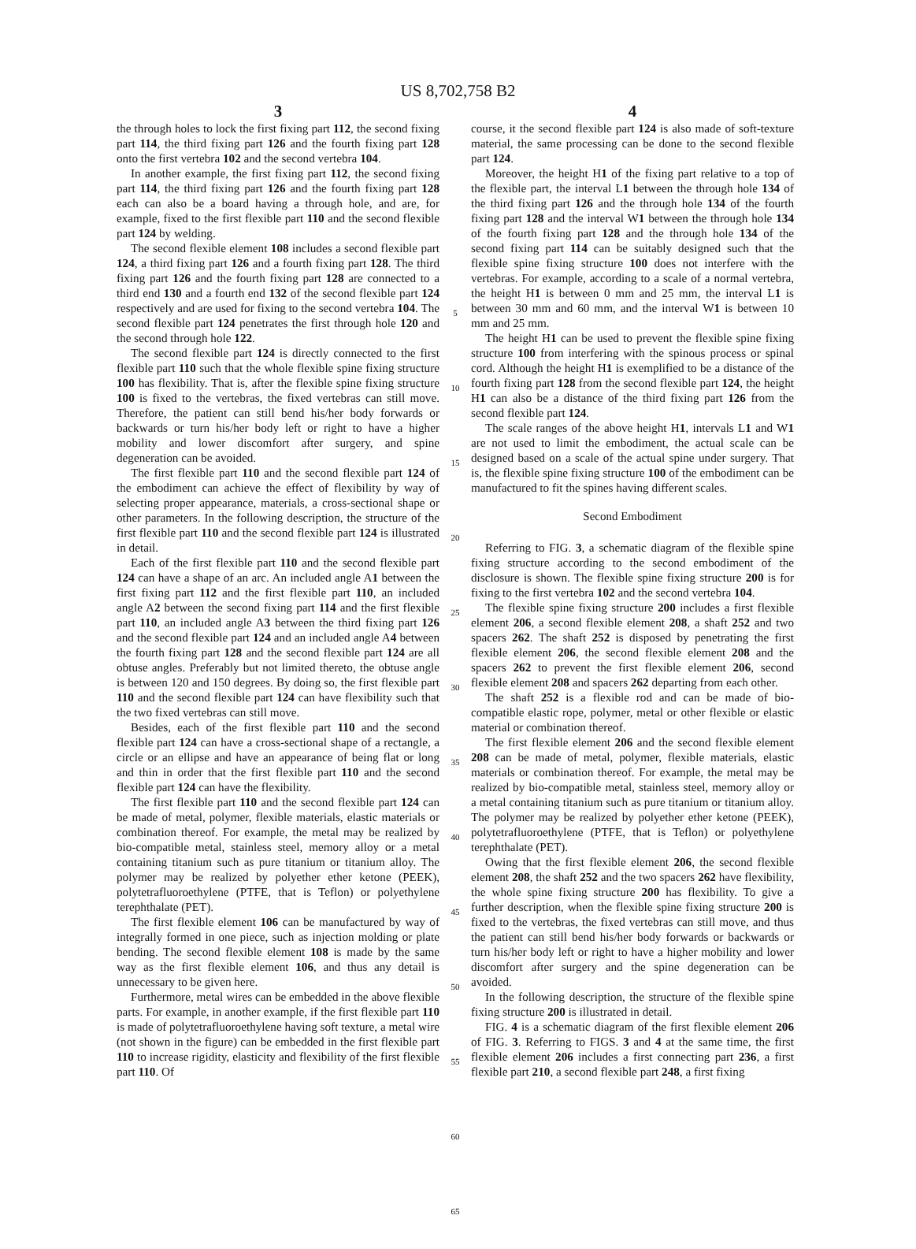US 8,702,758 B2
3
the through holes to lock the first fixing part 112, the second fixing part 114, the third fixing part 126 and the fourth fixing part 128 onto the first vertebra 102 and the second vertebra 104.
In another example, the first fixing part 112, the second fixing part 114, the third fixing part 126 and the fourth fixing part 128 each can also be a board having a through hole, and are, for example, fixed to the first flexible part 110 and the second flexible part 124 by welding.
The second flexible element 108 includes a second flexible part 124, a third fixing part 126 and a fourth fixing part 128. The third fixing part 126 and the fourth fixing part 128 are connected to a third end 130 and a fourth end 132 of the second flexible part 124 respectively and are used for fixing to the second vertebra 104. The second flexible part 124 penetrates the first through hole 120 and the second through hole 122.
The second flexible part 124 is directly connected to the first flexible part 110 such that the whole flexible spine fixing structure 100 has flexibility. That is, after the flexible spine fixing structure 100 is fixed to the vertebras, the fixed vertebras can still move. Therefore, the patient can still bend his/her body forwards or backwards or turn his/her body left or right to have a higher mobility and lower discomfort after surgery, and spine degeneration can be avoided.
The first flexible part 110 and the second flexible part 124 of the embodiment can achieve the effect of flexibility by way of selecting proper appearance, materials, a cross-sectional shape or other parameters. In the following description, the structure of the first flexible part 110 and the second flexible part 124 is illustrated in detail.
Each of the first flexible part 110 and the second flexible part 124 can have a shape of an arc. An included angle A1 between the first fixing part 112 and the first flexible part 110, an included angle A2 between the second fixing part 114 and the first flexible part 110, an included angle A3 between the third fixing part 126 and the second flexible part 124 and an included angle A4 between the fourth fixing part 128 and the second flexible part 124 are all obtuse angles. Preferably but not limited thereto, the obtuse angle is between 120 and 150 degrees. By doing so, the first flexible part 110 and the second flexible part 124 can have flexibility such that the two fixed vertebras can still move.
Besides, each of the first flexible part 110 and the second flexible part 124 can have a cross-sectional shape of a rectangle, a circle or an ellipse and have an appearance of being flat or long and thin in order that the first flexible part 110 and the second flexible part 124 can have the flexibility.
The first flexible part 110 and the second flexible part 124 can be made of metal, polymer, flexible materials, elastic materials or combination thereof. For example, the metal may be realized by bio-compatible metal, stainless steel, memory alloy or a metal containing titanium such as pure titanium or titanium alloy. The polymer may be realized by polyether ether ketone (PEEK), polytetrafluoroethylene (PTFE, that is Teflon) or polyethylene terephthalate (PET).
The first flexible element 106 can be manufactured by way of integrally formed in one piece, such as injection molding or plate bending. The second flexible element 108 is made by the same way as the first flexible element 106, and thus any detail is unnecessary to be given here.
Furthermore, metal wires can be embedded in the above flexible parts. For example, in another example, if the first flexible part 110 is made of polytetrafluoroethylene having soft texture, a metal wire (not shown in the figure) can be embedded in the first flexible part 110 to increase rigidity, elasticity and flexibility of the first flexible part 110. Of
5
10
15
20
25
30
35
40
45
50
55
60
65
4
course, it the second flexible part 124 is also made of soft-texture material, the same processing can be done to the second flexible part 124.
Moreover, the height H1 of the fixing part relative to a top of the flexible part, the interval L1 between the through hole 134 of the third fixing part 126 and the through hole 134 of the fourth fixing part 128 and the interval W1 between the through hole 134 of the fourth fixing part 128 and the through hole 134 of the second fixing part 114 can be suitably designed such that the flexible spine fixing structure 100 does not interfere with the vertebras. For example, according to a scale of a normal vertebra, the height H1 is between 0 mm and 25 mm, the interval L1 is between 30 mm and 60 mm, and the interval W1 is between 10 mm and 25 mm.
The height H1 can be used to prevent the flexible spine fixing structure 100 from interfering with the spinous process or spinal cord. Although the height H1 is exemplified to be a distance of the fourth fixing part 128 from the second flexible part 124, the height H1 can also be a distance of the third fixing part 126 from the second flexible part 124.
The scale ranges of the above height H1, intervals L1 and W1 are not used to limit the embodiment, the actual scale can be designed based on a scale of the actual spine under surgery. That is, the flexible spine fixing structure 100 of the embodiment can be manufactured to fit the spines having different scales.
Second Embodiment
Referring to FIG. 3, a schematic diagram of the flexible spine fixing structure according to the second embodiment of the disclosure is shown. The flexible spine fixing structure 200 is for fixing to the first vertebra 102 and the second vertebra 104.
The flexible spine fixing structure 200 includes a first flexible element 206, a second flexible element 208, a shaft 252 and two spacers 262. The shaft 252 is disposed by penetrating the first flexible element 206, the second flexible element 208 and the spacers 262 to prevent the first flexible element 206, second flexible element 208 and spacers 262 departing from each other.
The shaft 252 is a flexible rod and can be made of bio-compatible elastic rope, polymer, metal or other flexible or elastic material or combination thereof.
The first flexible element 206 and the second flexible element 208 can be made of metal, polymer, flexible materials, elastic materials or combination thereof. For example, the metal may be realized by bio-compatible metal, stainless steel, memory alloy or a metal containing titanium such as pure titanium or titanium alloy. The polymer may be realized by polyether ether ketone (PEEK), polytetrafluoroethylene (PTFE, that is Teflon) or polyethylene terephthalate (PET).
Owing that the first flexible element 206, the second flexible element 208, the shaft 252 and the two spacers 262 have flexibility, the whole spine fixing structure 200 has flexibility. To give a further description, when the flexible spine fixing structure 200 is fixed to the vertebras, the fixed vertebras can still move, and thus the patient can still bend his/her body forwards or backwards or turn his/her body left or right to have a higher mobility and lower discomfort after surgery and the spine degeneration can be avoided.
In the following description, the structure of the flexible spine fixing structure 200 is illustrated in detail.
FIG. 4 is a schematic diagram of the first flexible element 206 of FIG. 3. Referring to FIGS. 3 and 4 at the same time, the first flexible element 206 includes a first connecting part 236, a first flexible part 210, a second flexible part 248, a first fixing